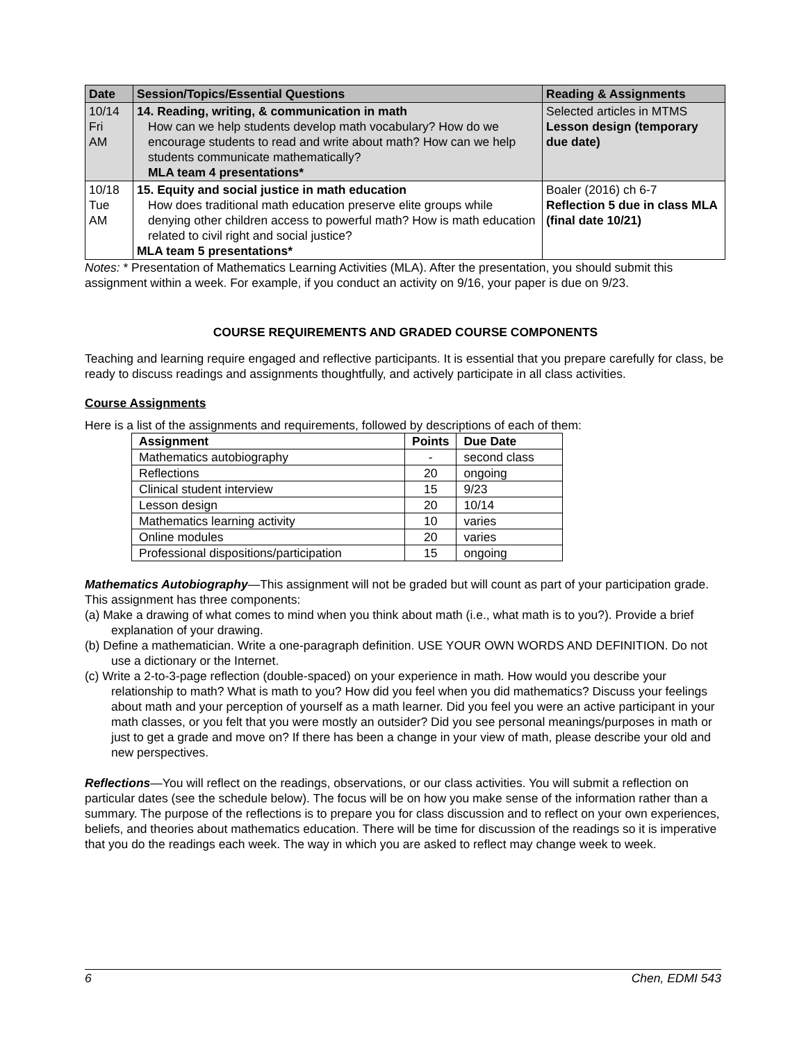| Date | Session/Topics/Essential Questions | Reading & Assignments |
| --- | --- | --- |
| 10/14 Fri AM | 14. Reading, writing, & communication in math How can we help students develop math vocabulary? How do we encourage students to read and write about math? How can we help students communicate mathematically? MLA team 4 presentations* | Selected articles in MTMS Lesson design (temporary due date) |
| 10/18 Tue AM | 15. Equity and social justice in math education How does traditional math education preserve elite groups while denying other children access to powerful math? How is math education related to civil right and social justice? MLA team 5 presentations* | Boaler (2016) ch 6-7 Reflection 5 due in class MLA (final date 10/21) |
Notes: * Presentation of Mathematics Learning Activities (MLA). After the presentation, you should submit this assignment within a week. For example, if you conduct an activity on 9/16, your paper is due on 9/23.
COURSE REQUIREMENTS AND GRADED COURSE COMPONENTS
Teaching and learning require engaged and reflective participants. It is essential that you prepare carefully for class, be ready to discuss readings and assignments thoughtfully, and actively participate in all class activities.
Course Assignments
Here is a list of the assignments and requirements, followed by descriptions of each of them:
| Assignment | Points | Due Date |
| --- | --- | --- |
| Mathematics autobiography | - | second class |
| Reflections | 20 | ongoing |
| Clinical student interview | 15 | 9/23 |
| Lesson design | 20 | 10/14 |
| Mathematics learning activity | 10 | varies |
| Online modules | 20 | varies |
| Professional dispositions/participation | 15 | ongoing |
Mathematics Autobiography—This assignment will not be graded but will count as part of your participation grade. This assignment has three components:
(a) Make a drawing of what comes to mind when you think about math (i.e., what math is to you?). Provide a brief explanation of your drawing.
(b) Define a mathematician. Write a one-paragraph definition. USE YOUR OWN WORDS AND DEFINITION. Do not use a dictionary or the Internet.
(c) Write a 2-to-3-page reflection (double-spaced) on your experience in math. How would you describe your relationship to math? What is math to you? How did you feel when you did mathematics? Discuss your feelings about math and your perception of yourself as a math learner. Did you feel you were an active participant in your math classes, or you felt that you were mostly an outsider? Did you see personal meanings/purposes in math or just to get a grade and move on? If there has been a change in your view of math, please describe your old and new perspectives.
Reflections—You will reflect on the readings, observations, or our class activities. You will submit a reflection on particular dates (see the schedule below). The focus will be on how you make sense of the information rather than a summary. The purpose of the reflections is to prepare you for class discussion and to reflect on your own experiences, beliefs, and theories about mathematics education. There will be time for discussion of the readings so it is imperative that you do the readings each week. The way in which you are asked to reflect may change week to week.
6 Chen, EDMI 543